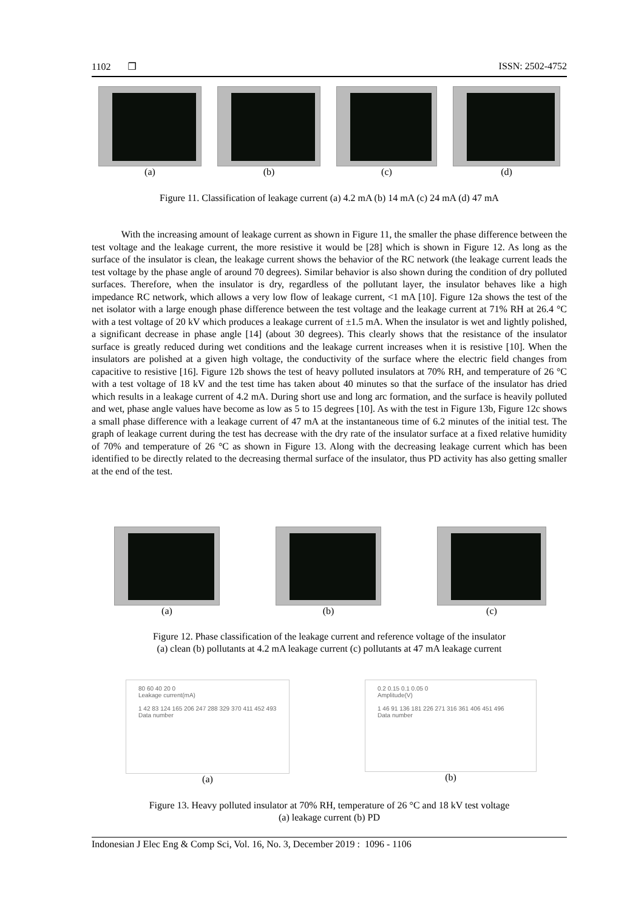1102 ❒ ISSN: 2502-4752
(a) (b) (c) (d)
Figure 11. Classification of leakage current (a) 4.2 mA (b) 14 mA (c) 24 mA (d) 47 mA
With the increasing amount of leakage current as shown in Figure 11, the smaller the phase difference between the test voltage and the leakage current, the more resistive it would be [28] which is shown in Figure 12. As long as the surface of the insulator is clean, the leakage current shows the behavior of the RC network (the leakage current leads the test voltage by the phase angle of around 70 degrees). Similar behavior is also shown during the condition of dry polluted surfaces. Therefore, when the insulator is dry, regardless of the pollutant layer, the insulator behaves like a high impedance RC network, which allows a very low flow of leakage current, <1 mA [10]. Figure 12a shows the test of the net isolator with a large enough phase difference between the test voltage and the leakage current at 71% RH at 26.4 °C with a test voltage of 20 kV which produces a leakage current of ±1.5 mA. When the insulator is wet and lightly polished, a significant decrease in phase angle [14] (about 30 degrees). This clearly shows that the resistance of the insulator surface is greatly reduced during wet conditions and the leakage current increases when it is resistive [10]. When the insulators are polished at a given high voltage, the conductivity of the surface where the electric field changes from capacitive to resistive [16]. Figure 12b shows the test of heavy polluted insulators at 70% RH, and temperature of 26 °C with a test voltage of 18 kV and the test time has taken about 40 minutes so that the surface of the insulator has dried which results in a leakage current of 4.2 mA. During short use and long arc formation, and the surface is heavily polluted and wet, phase angle values have become as low as 5 to 15 degrees [10]. As with the test in Figure 13b, Figure 12c shows a small phase difference with a leakage current of 47 mA at the instantaneous time of 6.2 minutes of the initial test. The graph of leakage current during the test has decrease with the dry rate of the insulator surface at a fixed relative humidity of 70% and temperature of 26 °C as shown in Figure 13. Along with the decreasing leakage current which has been identified to be directly related to the decreasing thermal surface of the insulator, thus PD activity has also getting smaller at the end of the test.
(a) (b) (c)
Figure 12. Phase classification of the leakage current and reference voltage of the insulator
(a) clean (b) pollutants at 4.2 mA leakage current (c) pollutants at 47 mA leakage current
80 60 40 20 0
Leakage current(mA)
1 42 83 124 165 206 247 288 329 370 411 452 493
Data number
(a)
0.2 0.15 0.1 0.05 0
Amplitude(V)
1 46 91 136 181 226 271 316 361 406 451 496
Data number
(b)
Figure 13. Heavy polluted insulator at 70% RH, temperature of 26 °C and 18 kV test voltage
(a) leakage current (b) PD
Indonesian J Elec Eng & Comp Sci, Vol. 16, No. 3, December 2019 : 1096 - 1106